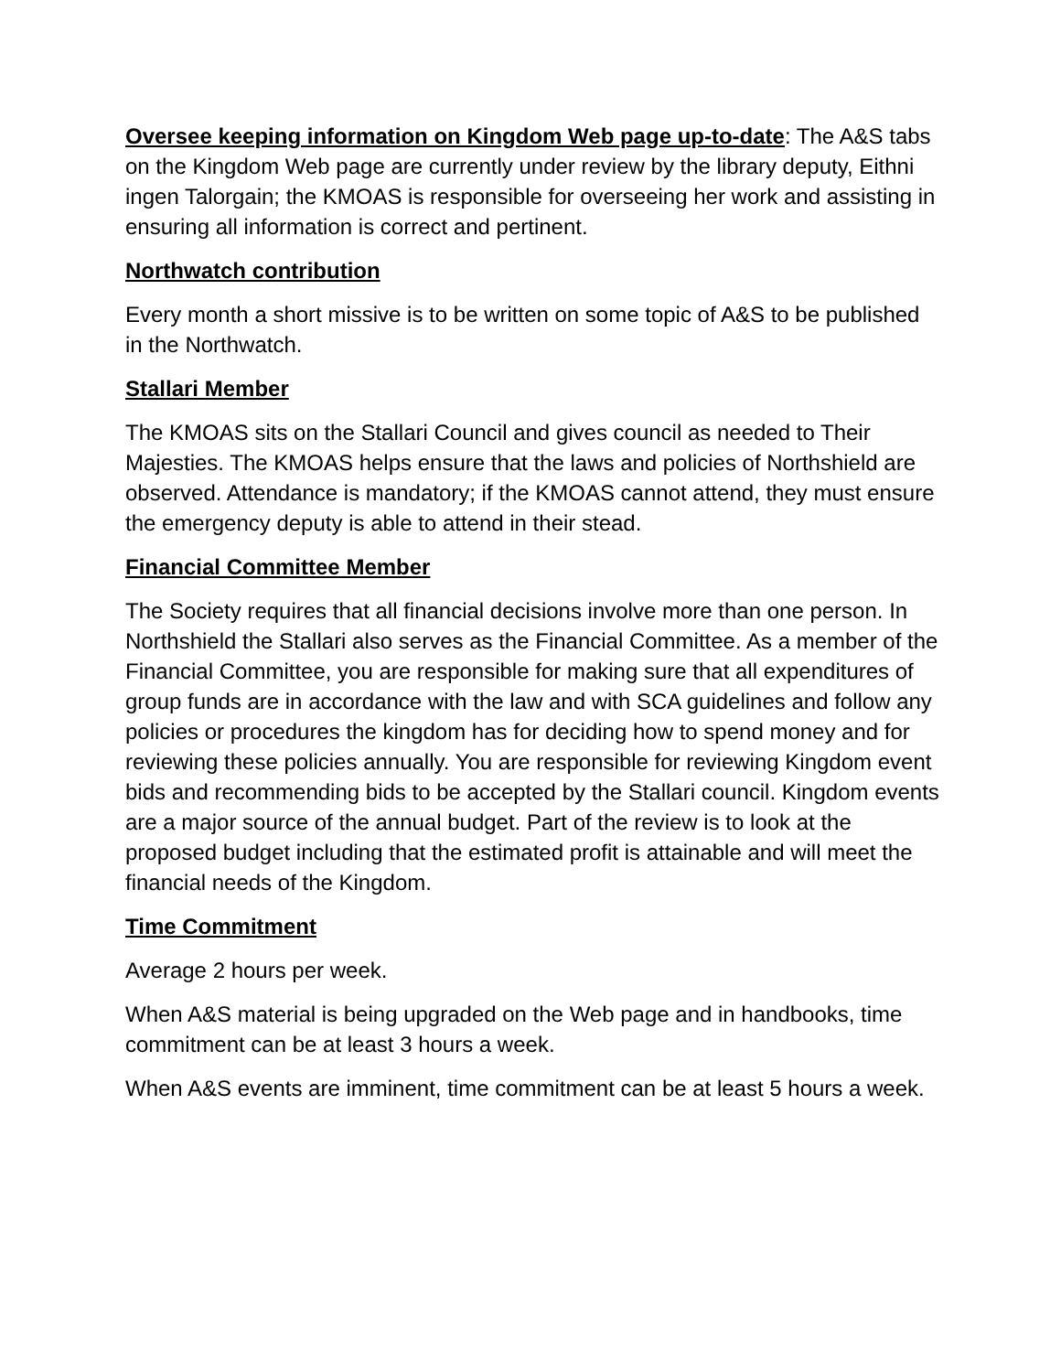Oversee keeping information on Kingdom Web page up-to-date: The A&S tabs on the Kingdom Web page are currently under review by the library deputy, Eithni ingen Talorgain; the KMOAS is responsible for overseeing her work and assisting in ensuring all information is correct and pertinent.
Northwatch contribution
Every month a short missive is to be written on some topic of A&S to be published in the Northwatch.
Stallari Member
The KMOAS sits on the Stallari Council and gives council as needed to Their Majesties. The KMOAS helps ensure that the laws and policies of Northshield are observed. Attendance is mandatory; if the KMOAS cannot attend, they must ensure the emergency deputy is able to attend in their stead.
Financial Committee Member
The Society requires that all financial decisions involve more than one person. In Northshield the Stallari also serves as the Financial Committee. As a member of the Financial Committee, you are responsible for making sure that all expenditures of group funds are in accordance with the law and with SCA guidelines and follow any policies or procedures the kingdom has for deciding how to spend money and for reviewing these policies annually. You are responsible for reviewing Kingdom event bids and recommending bids to be accepted by the Stallari council. Kingdom events are a major source of the annual budget. Part of the review is to look at the proposed budget including that the estimated profit is attainable and will meet the financial needs of the Kingdom.
Time Commitment
Average 2 hours per week.
When A&S material is being upgraded on the Web page and in handbooks, time commitment can be at least 3 hours a week.
When A&S events are imminent, time commitment can be at least 5 hours a week.